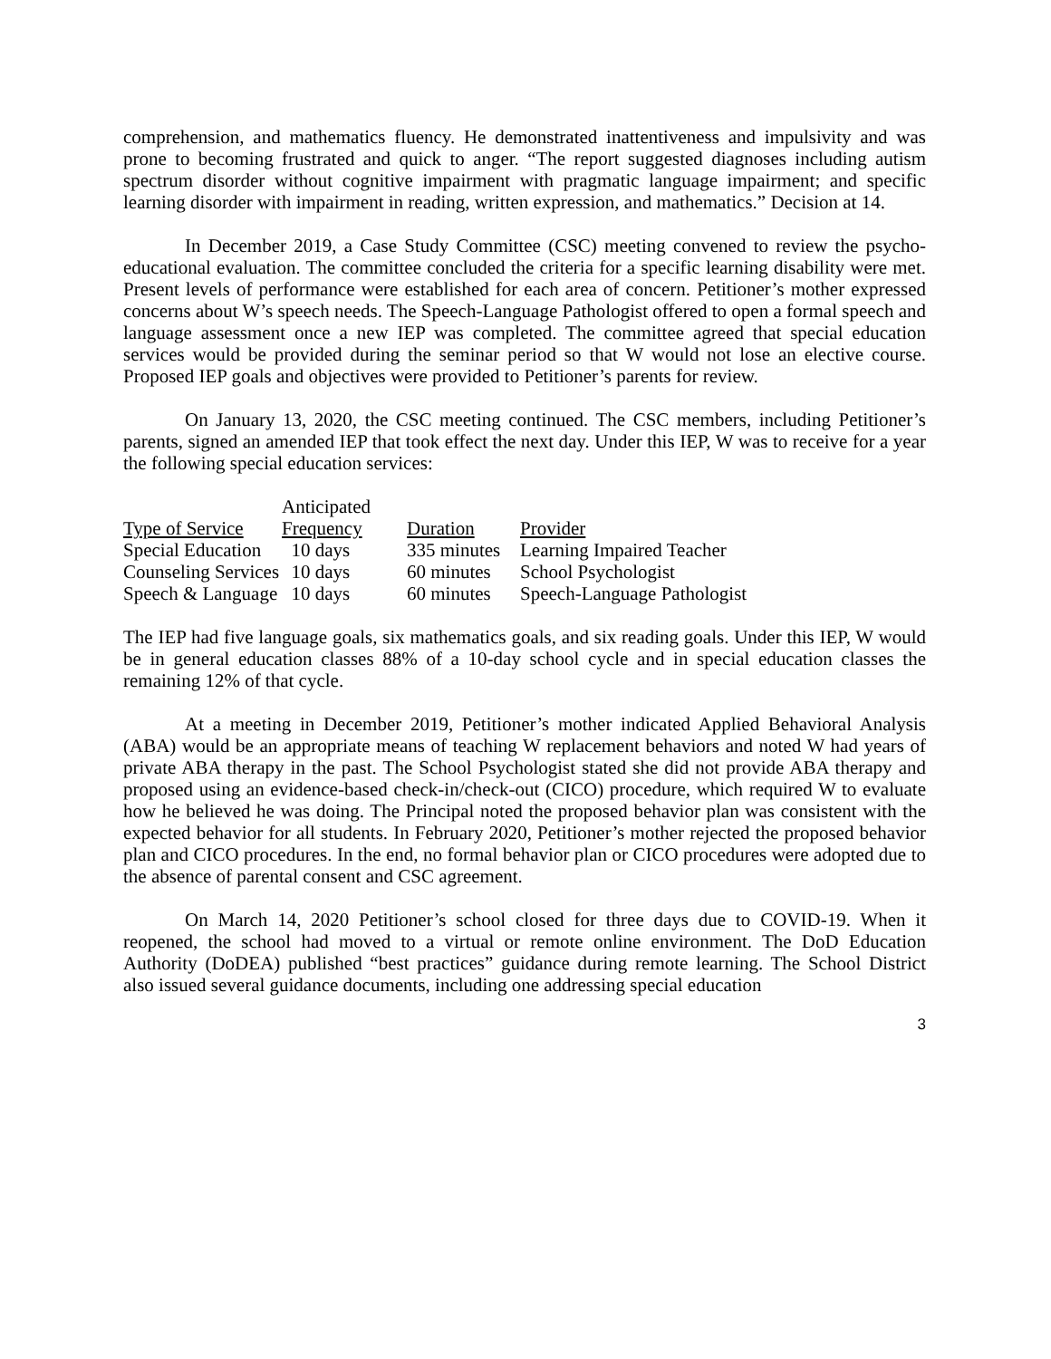comprehension, and mathematics fluency. He demonstrated inattentiveness and impulsivity and was prone to becoming frustrated and quick to anger. “The report suggested diagnoses including autism spectrum disorder without cognitive impairment with pragmatic language impairment; and specific learning disorder with impairment in reading, written expression, and mathematics.” Decision at 14.
In December 2019, a Case Study Committee (CSC) meeting convened to review the psycho-educational evaluation. The committee concluded the criteria for a specific learning disability were met. Present levels of performance were established for each area of concern. Petitioner’s mother expressed concerns about W’s speech needs. The Speech-Language Pathologist offered to open a formal speech and language assessment once a new IEP was completed. The committee agreed that special education services would be provided during the seminar period so that W would not lose an elective course. Proposed IEP goals and objectives were provided to Petitioner’s parents for review.
On January 13, 2020, the CSC meeting continued. The CSC members, including Petitioner’s parents, signed an amended IEP that took effect the next day. Under this IEP, W was to receive for a year the following special education services:
| Type of Service | Anticipated Frequency | Duration | Provider |
| --- | --- | --- | --- |
| Special Education | 10 days | 335 minutes | Learning Impaired Teacher |
| Counseling Services | 10 days | 60 minutes | School Psychologist |
| Speech & Language | 10 days | 60 minutes | Speech-Language Pathologist |
The IEP had five language goals, six mathematics goals, and six reading goals. Under this IEP, W would be in general education classes 88% of a 10-day school cycle and in special education classes the remaining 12% of that cycle.
At a meeting in December 2019, Petitioner’s mother indicated Applied Behavioral Analysis (ABA) would be an appropriate means of teaching W replacement behaviors and noted W had years of private ABA therapy in the past. The School Psychologist stated she did not provide ABA therapy and proposed using an evidence-based check-in/check-out (CICO) procedure, which required W to evaluate how he believed he was doing. The Principal noted the proposed behavior plan was consistent with the expected behavior for all students. In February 2020, Petitioner’s mother rejected the proposed behavior plan and CICO procedures. In the end, no formal behavior plan or CICO procedures were adopted due to the absence of parental consent and CSC agreement.
On March 14, 2020 Petitioner’s school closed for three days due to COVID-19. When it reopened, the school had moved to a virtual or remote online environment. The DoD Education Authority (DoDEA) published “best practices” guidance during remote learning. The School District also issued several guidance documents, including one addressing special education
3